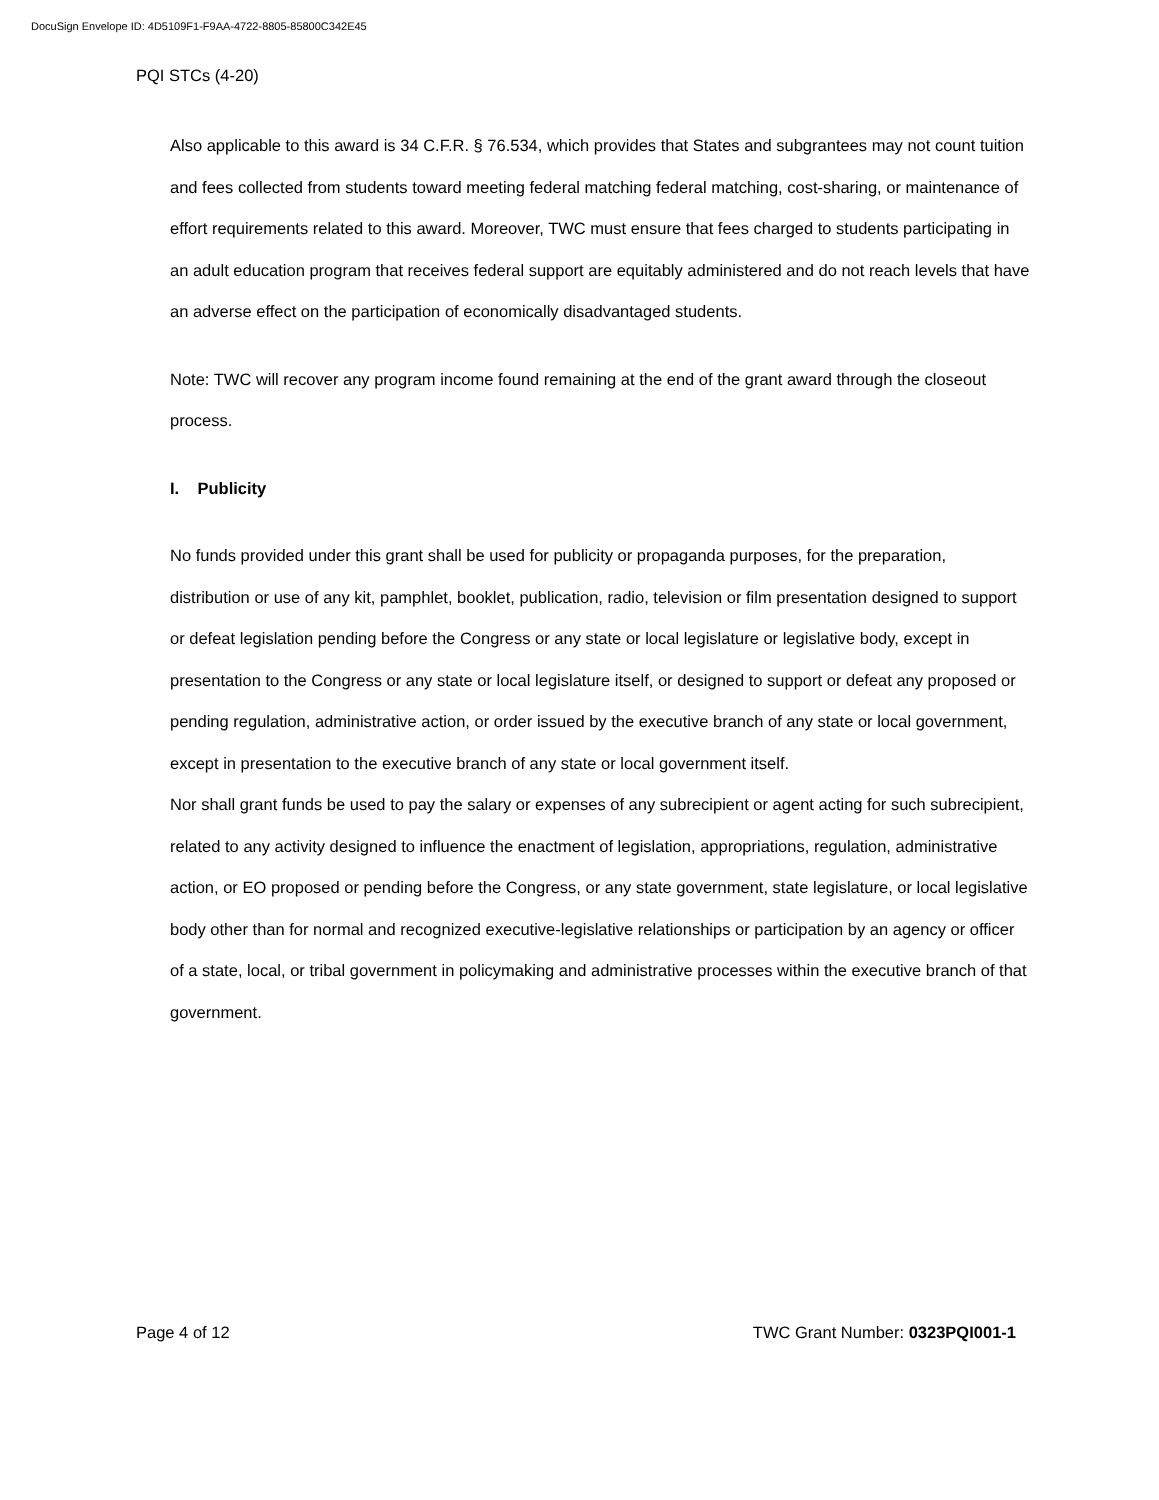DocuSign Envelope ID: 4D5109F1-F9AA-4722-8805-85800C342E45
PQI STCs (4-20)
Also applicable to this award is 34 C.F.R. § 76.534, which provides that States and subgrantees may not count tuition and fees collected from students toward meeting federal matching federal matching, cost-sharing, or maintenance of effort requirements related to this award. Moreover, TWC must ensure that fees charged to students participating in an adult education program that receives federal support are equitably administered and do not reach levels that have an adverse effect on the participation of economically disadvantaged students.
Note: TWC will recover any program income found remaining at the end of the grant award through the closeout process.
I. Publicity
No funds provided under this grant shall be used for publicity or propaganda purposes, for the preparation, distribution or use of any kit, pamphlet, booklet, publication, radio, television or film presentation designed to support or defeat legislation pending before the Congress or any state or local legislature or legislative body, except in presentation to the Congress or any state or local legislature itself, or designed to support or defeat any proposed or pending regulation, administrative action, or order issued by the executive branch of any state or local government, except in presentation to the executive branch of any state or local government itself.
Nor shall grant funds be used to pay the salary or expenses of any subrecipient or agent acting for such subrecipient, related to any activity designed to influence the enactment of legislation, appropriations, regulation, administrative action, or EO proposed or pending before the Congress, or any state government, state legislature, or local legislative body other than for normal and recognized executive-legislative relationships or participation by an agency or officer of a state, local, or tribal government in policymaking and administrative processes within the executive branch of that government.
Page 4 of 12 TWC Grant Number: 0323PQI001-1